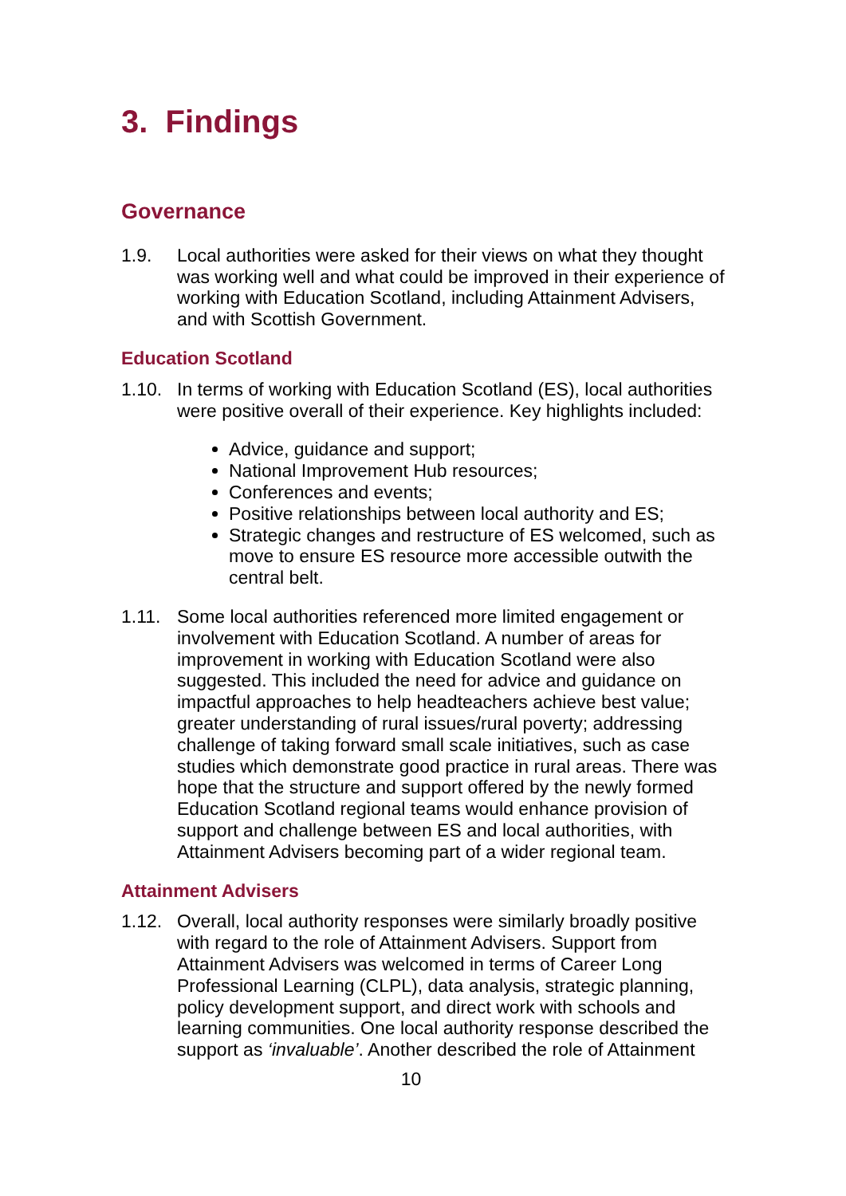3. Findings
Governance
1.9. Local authorities were asked for their views on what they thought was working well and what could be improved in their experience of working with Education Scotland, including Attainment Advisers, and with Scottish Government.
Education Scotland
1.10. In terms of working with Education Scotland (ES), local authorities were positive overall of their experience. Key highlights included:
Advice, guidance and support;
National Improvement Hub resources;
Conferences and events;
Positive relationships between local authority and ES;
Strategic changes and restructure of ES welcomed, such as move to ensure ES resource more accessible outwith the central belt.
1.11. Some local authorities referenced more limited engagement or involvement with Education Scotland. A number of areas for improvement in working with Education Scotland were also suggested. This included the need for advice and guidance on impactful approaches to help headteachers achieve best value; greater understanding of rural issues/rural poverty; addressing challenge of taking forward small scale initiatives, such as case studies which demonstrate good practice in rural areas. There was hope that the structure and support offered by the newly formed Education Scotland regional teams would enhance provision of support and challenge between ES and local authorities, with Attainment Advisers becoming part of a wider regional team.
Attainment Advisers
1.12. Overall, local authority responses were similarly broadly positive with regard to the role of Attainment Advisers. Support from Attainment Advisers was welcomed in terms of Career Long Professional Learning (CLPL), data analysis, strategic planning, policy development support, and direct work with schools and learning communities. One local authority response described the support as ‘invaluable’. Another described the role of Attainment
10